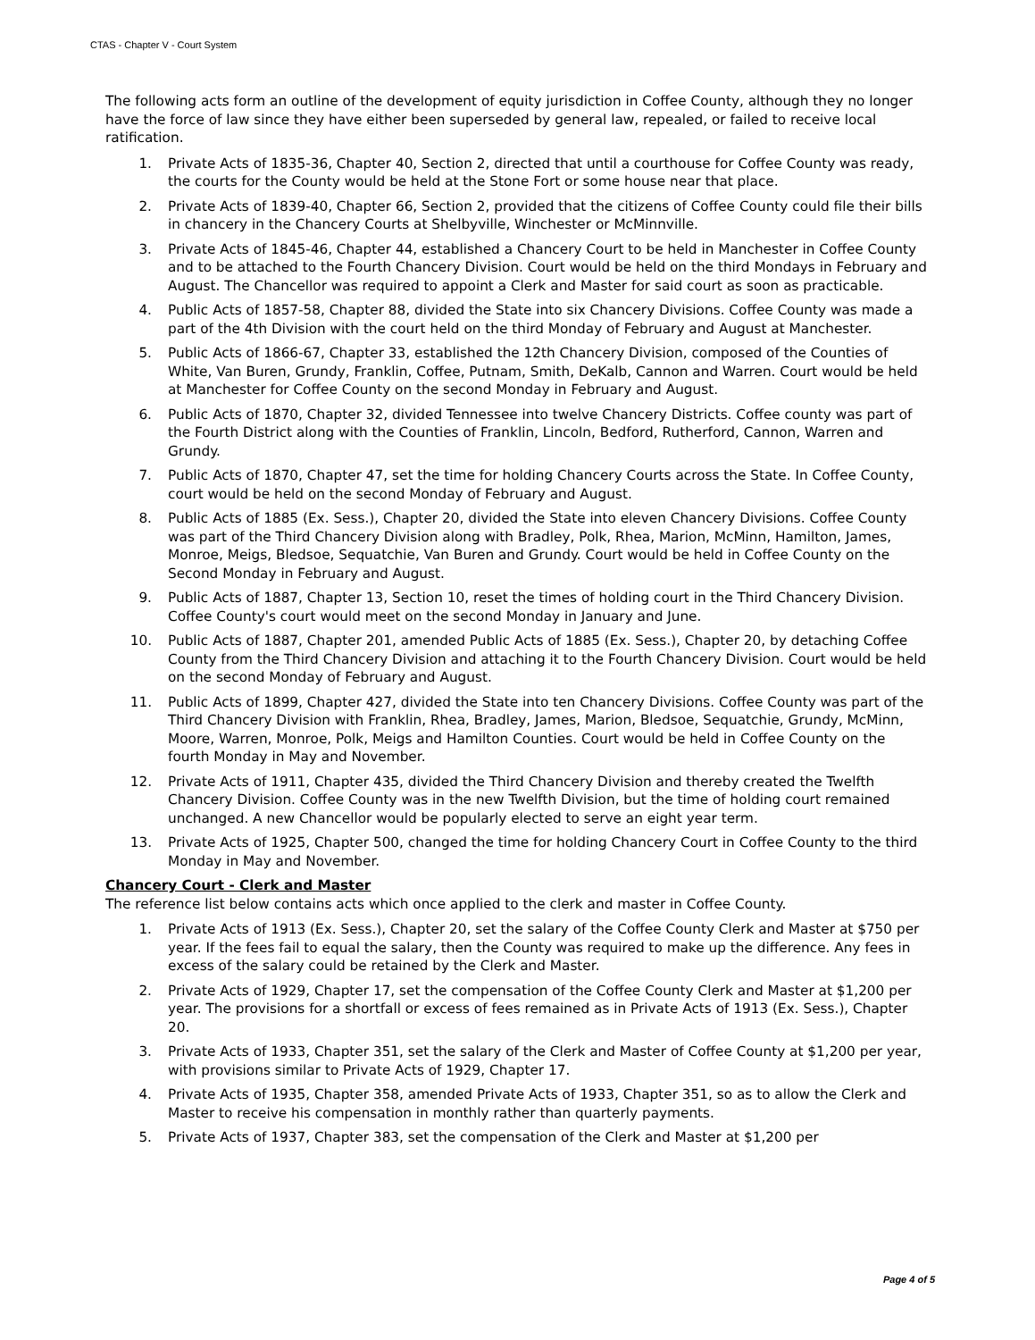CTAS - Chapter V - Court System
The following acts form an outline of the development of equity jurisdiction in Coffee County, although they no longer have the force of law since they have either been superseded by general law, repealed, or failed to receive local ratification.
1. Private Acts of 1835-36, Chapter 40, Section 2, directed that until a courthouse for Coffee County was ready, the courts for the County would be held at the Stone Fort or some house near that place.
2. Private Acts of 1839-40, Chapter 66, Section 2, provided that the citizens of Coffee County could file their bills in chancery in the Chancery Courts at Shelbyville, Winchester or McMinnville.
3. Private Acts of 1845-46, Chapter 44, established a Chancery Court to be held in Manchester in Coffee County and to be attached to the Fourth Chancery Division. Court would be held on the third Mondays in February and August. The Chancellor was required to appoint a Clerk and Master for said court as soon as practicable.
4. Public Acts of 1857-58, Chapter 88, divided the State into six Chancery Divisions. Coffee County was made a part of the 4th Division with the court held on the third Monday of February and August at Manchester.
5. Public Acts of 1866-67, Chapter 33, established the 12th Chancery Division, composed of the Counties of White, Van Buren, Grundy, Franklin, Coffee, Putnam, Smith, DeKalb, Cannon and Warren. Court would be held at Manchester for Coffee County on the second Monday in February and August.
6. Public Acts of 1870, Chapter 32, divided Tennessee into twelve Chancery Districts. Coffee county was part of the Fourth District along with the Counties of Franklin, Lincoln, Bedford, Rutherford, Cannon, Warren and Grundy.
7. Public Acts of 1870, Chapter 47, set the time for holding Chancery Courts across the State. In Coffee County, court would be held on the second Monday of February and August.
8. Public Acts of 1885 (Ex. Sess.), Chapter 20, divided the State into eleven Chancery Divisions. Coffee County was part of the Third Chancery Division along with Bradley, Polk, Rhea, Marion, McMinn, Hamilton, James, Monroe, Meigs, Bledsoe, Sequatchie, Van Buren and Grundy. Court would be held in Coffee County on the Second Monday in February and August.
9. Public Acts of 1887, Chapter 13, Section 10, reset the times of holding court in the Third Chancery Division. Coffee County's court would meet on the second Monday in January and June.
10. Public Acts of 1887, Chapter 201, amended Public Acts of 1885 (Ex. Sess.), Chapter 20, by detaching Coffee County from the Third Chancery Division and attaching it to the Fourth Chancery Division. Court would be held on the second Monday of February and August.
11. Public Acts of 1899, Chapter 427, divided the State into ten Chancery Divisions. Coffee County was part of the Third Chancery Division with Franklin, Rhea, Bradley, James, Marion, Bledsoe, Sequatchie, Grundy, McMinn, Moore, Warren, Monroe, Polk, Meigs and Hamilton Counties. Court would be held in Coffee County on the fourth Monday in May and November.
12. Private Acts of 1911, Chapter 435, divided the Third Chancery Division and thereby created the Twelfth Chancery Division. Coffee County was in the new Twelfth Division, but the time of holding court remained unchanged. A new Chancellor would be popularly elected to serve an eight year term.
13. Private Acts of 1925, Chapter 500, changed the time for holding Chancery Court in Coffee County to the third Monday in May and November.
Chancery Court - Clerk and Master
The reference list below contains acts which once applied to the clerk and master in Coffee County.
1. Private Acts of 1913 (Ex. Sess.), Chapter 20, set the salary of the Coffee County Clerk and Master at $750 per year. If the fees fail to equal the salary, then the County was required to make up the difference. Any fees in excess of the salary could be retained by the Clerk and Master.
2. Private Acts of 1929, Chapter 17, set the compensation of the Coffee County Clerk and Master at $1,200 per year. The provisions for a shortfall or excess of fees remained as in Private Acts of 1913 (Ex. Sess.), Chapter 20.
3. Private Acts of 1933, Chapter 351, set the salary of the Clerk and Master of Coffee County at $1,200 per year, with provisions similar to Private Acts of 1929, Chapter 17.
4. Private Acts of 1935, Chapter 358, amended Private Acts of 1933, Chapter 351, so as to allow the Clerk and Master to receive his compensation in monthly rather than quarterly payments.
5. Private Acts of 1937, Chapter 383, set the compensation of the Clerk and Master at $1,200 per
Page 4 of 5